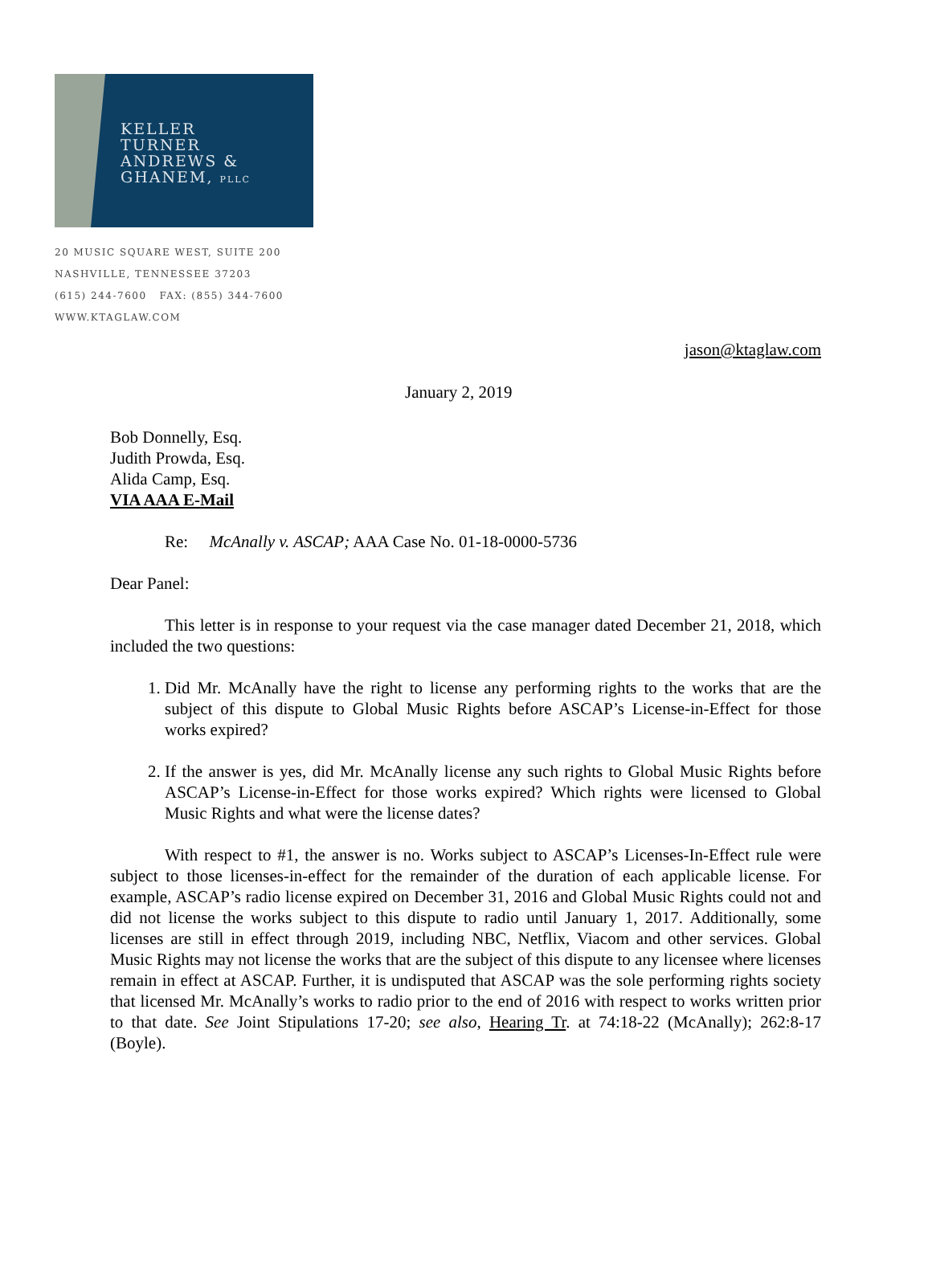KELLER
TURNER
ANDREWS &
GHANEM, PLLC
20 MUSIC SQUARE WEST, SUITE 200
NASHVILLE, TENNESSEE 37203
(615) 244-7600 FAX: (855) 344-7600
WWW.KTAGLAW.COM
jason@ktaglaw.com
January 2, 2019
Bob Donnelly, Esq.
Judith Prowda, Esq.
Alida Camp, Esq.
VIA AAA E-Mail
Re: McAnally v. ASCAP; AAA Case No. 01-18-0000-5736
Dear Panel:
This letter is in response to your request via the case manager dated December 21, 2018, which included the two questions:
1. Did Mr. McAnally have the right to license any performing rights to the works that are the subject of this dispute to Global Music Rights before ASCAP’s License-in-Effect for those works expired?
2. If the answer is yes, did Mr. McAnally license any such rights to Global Music Rights before ASCAP’s License-in-Effect for those works expired? Which rights were licensed to Global Music Rights and what were the license dates?
With respect to #1, the answer is no. Works subject to ASCAP’s Licenses-In-Effect rule were subject to those licenses-in-effect for the remainder of the duration of each applicable license. For example, ASCAP’s radio license expired on December 31, 2016 and Global Music Rights could not and did not license the works subject to this dispute to radio until January 1, 2017. Additionally, some licenses are still in effect through 2019, including NBC, Netflix, Viacom and other services. Global Music Rights may not license the works that are the subject of this dispute to any licensee where licenses remain in effect at ASCAP. Further, it is undisputed that ASCAP was the sole performing rights society that licensed Mr. McAnally’s works to radio prior to the end of 2016 with respect to works written prior to that date. See Joint Stipulations 17-20; see also, Hearing Tr. at 74:18-22 (McAnally); 262:8-17 (Boyle).